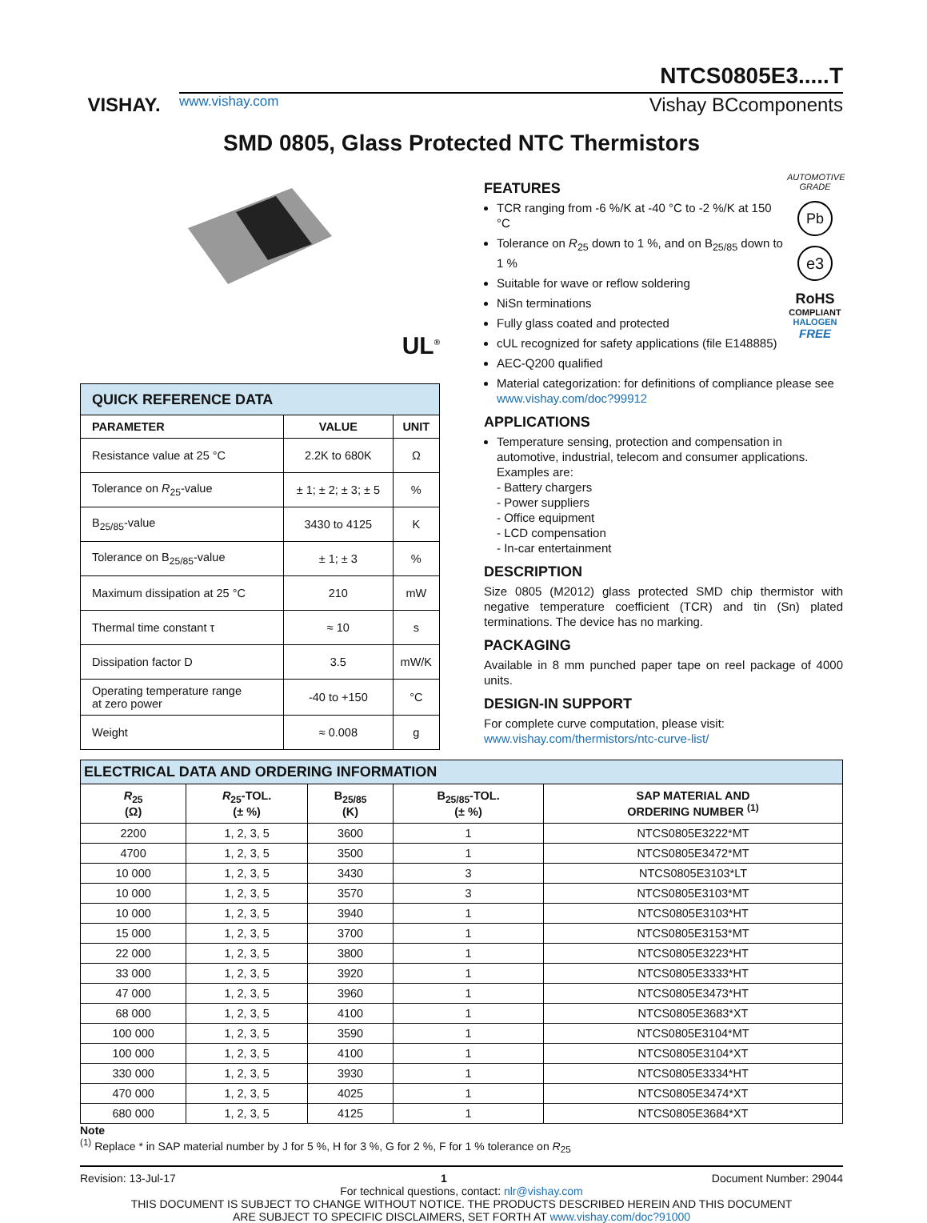VISHAY.
NTCS0805E3.....T
www.vishay.com Vishay BCcomponents
SMD 0805, Glass Protected NTC Thermistors
UL<sup>®</sup>
| QUICK REFERENCE DATA | | |
| PARAMETER | VALUE | UNIT |
| Resistance value at 25 °C | 2.2K to 680K | Ω |
| Tolerance on R<sub>25</sub>-value | ± 1; ± 2; ± 3; ± 5 | % |
| B<sub>25/85</sub>-value | 3430 to 4125 | K |
| Tolerance on B<sub>25/85</sub>-value | ± 1; ± 3 | % |
| Maximum dissipation at 25 °C | 210 | mW |
| Thermal time constant τ | ≈ 10 | s |
| Dissipation factor D | 3.5 | mW/K |
| Operating temperature range at zero power | -40 to +150 | °C |
| Weight | ≈ 0.008 | g |
AUTOMOTIVE GRADE
Pb
e3
RoHS
COMPLIANT
HALOGEN
FREE
FEATURES
TCR ranging from -6 %/K at -40 °C to -2 %/K at 150 °C
Tolerance on R<sub>25</sub> down to 1 %, and on B<sub>25/85</sub> down to 1 %
Suitable for wave or reflow soldering
NiSn terminations
Fully glass coated and protected
cUL recognized for safety applications (file E148885)
AEC-Q200 qualified
Material categorization: for definitions of compliance please see www.vishay.com/doc?99912
APPLICATIONS
Temperature sensing, protection and compensation in automotive, industrial, telecom and consumer applications. Examples are:
- Battery chargers
- Power suppliers
- Office equipment
- LCD compensation
- In-car entertainment
DESCRIPTION
Size 0805 (M2012) glass protected SMD chip thermistor with negative temperature coefficient (TCR) and tin (Sn) plated terminations. The device has no marking.
PACKAGING
Available in 8 mm punched paper tape on reel package of 4000 units.
DESIGN-IN SUPPORT
For complete curve computation, please visit:
www.vishay.com/thermistors/ntc-curve-list/
| ELECTRICAL DATA AND ORDERING INFORMATION | | | | |
| R<sub>25</sub> (Ω) | R<sub>25</sub>-TOL. (± %) | B<sub>25/85</sub> (K) | B<sub>25/85</sub>-TOL. (± %) | SAP MATERIAL AND ORDERING NUMBER <sup>(1)</sup> |
| 2200 | 1, 2, 3, 5 | 3600 | 1 | NTCS0805E3222*MT |
| 4700 | 1, 2, 3, 5 | 3500 | 1 | NTCS0805E3472*MT |
| 10 000 | 1, 2, 3, 5 | 3430 | 3 | NTCS0805E3103*LT |
| 10 000 | 1, 2, 3, 5 | 3570 | 3 | NTCS0805E3103*MT |
| 10 000 | 1, 2, 3, 5 | 3940 | 1 | NTCS0805E3103*HT |
| 15 000 | 1, 2, 3, 5 | 3700 | 1 | NTCS0805E3153*MT |
| 22 000 | 1, 2, 3, 5 | 3800 | 1 | NTCS0805E3223*HT |
| 33 000 | 1, 2, 3, 5 | 3920 | 1 | NTCS0805E3333*HT |
| 47 000 | 1, 2, 3, 5 | 3960 | 1 | NTCS0805E3473*HT |
| 68 000 | 1, 2, 3, 5 | 4100 | 1 | NTCS0805E3683*XT |
| 100 000 | 1, 2, 3, 5 | 3590 | 1 | NTCS0805E3104*MT |
| 100 000 | 1, 2, 3, 5 | 4100 | 1 | NTCS0805E3104*XT |
| 330 000 | 1, 2, 3, 5 | 3930 | 1 | NTCS0805E3334*HT |
| 470 000 | 1, 2, 3, 5 | 4025 | 1 | NTCS0805E3474*XT |
| 680 000 | 1, 2, 3, 5 | 4125 | 1 | NTCS0805E3684*XT |
Note
<sup>(1)</sup> Replace * in SAP material number by J for 5 %, H for 3 %, G for 2 %, F for 1 % tolerance on R<sub>25</sub>
Revision: 13-Jul-17 1 Document Number: 29044
For technical questions, contact: nlr@vishay.com
THIS DOCUMENT IS SUBJECT TO CHANGE WITHOUT NOTICE. THE PRODUCTS DESCRIBED HEREIN AND THIS DOCUMENT
ARE SUBJECT TO SPECIFIC DISCLAIMERS, SET FORTH AT www.vishay.com/doc?91000